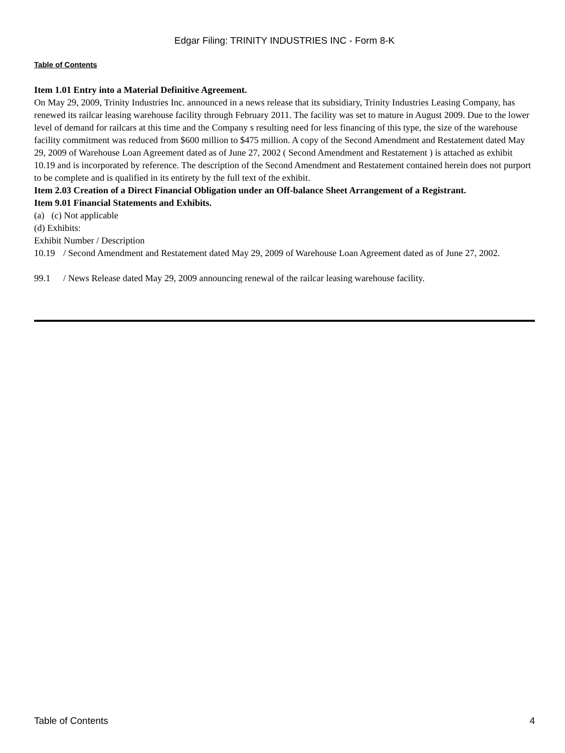Edgar Filing: TRINITY INDUSTRIES INC - Form 8-K
Table of Contents
Item 1.01 Entry into a Material Definitive Agreement.
On May 29, 2009, Trinity Industries Inc. announced in a news release that its subsidiary, Trinity Industries Leasing Company, has renewed its railcar leasing warehouse facility through February 2011. The facility was set to mature in August 2009. Due to the lower level of demand for railcars at this time and the Company s resulting need for less financing of this type, the size of the warehouse facility commitment was reduced from $600 million to $475 million. A copy of the Second Amendment and Restatement dated May 29, 2009 of Warehouse Loan Agreement dated as of June 27, 2002 ( Second Amendment and Restatement ) is attached as exhibit 10.19 and is incorporated by reference. The description of the Second Amendment and Restatement contained herein does not purport to be complete and is qualified in its entirety by the full text of the exhibit.
Item 2.03 Creation of a Direct Financial Obligation under an Off-balance Sheet Arrangement of a Registrant.
Item 9.01 Financial Statements and Exhibits.
(a) (c) Not applicable
(d) Exhibits:
Exhibit Number / Description
10.19 / Second Amendment and Restatement dated May 29, 2009 of Warehouse Loan Agreement dated as of June 27, 2002.
99.1 / News Release dated May 29, 2009 announcing renewal of the railcar leasing warehouse facility.
Table of Contents 4